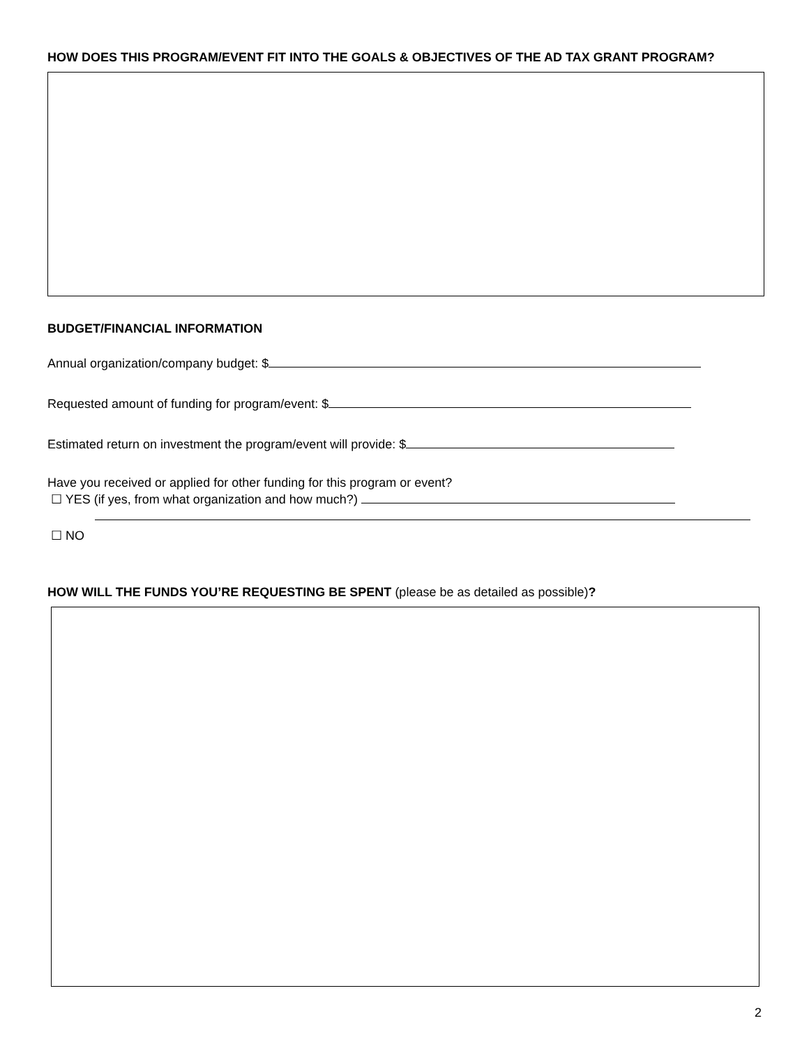HOW DOES THIS PROGRAM/EVENT FIT INTO THE GOALS & OBJECTIVES OF THE AD TAX GRANT PROGRAM?
BUDGET/FINANCIAL INFORMATION
Annual organization/company budget: $
Requested amount of funding for program/event: $
Estimated return on investment the program/event will provide: $
Have you received or applied for other funding for this program or event?
☐ YES (if yes, from what organization and how much?)
☐ NO
HOW WILL THE FUNDS YOU’RE REQUESTING BE SPENT (please be as detailed as possible)?
2